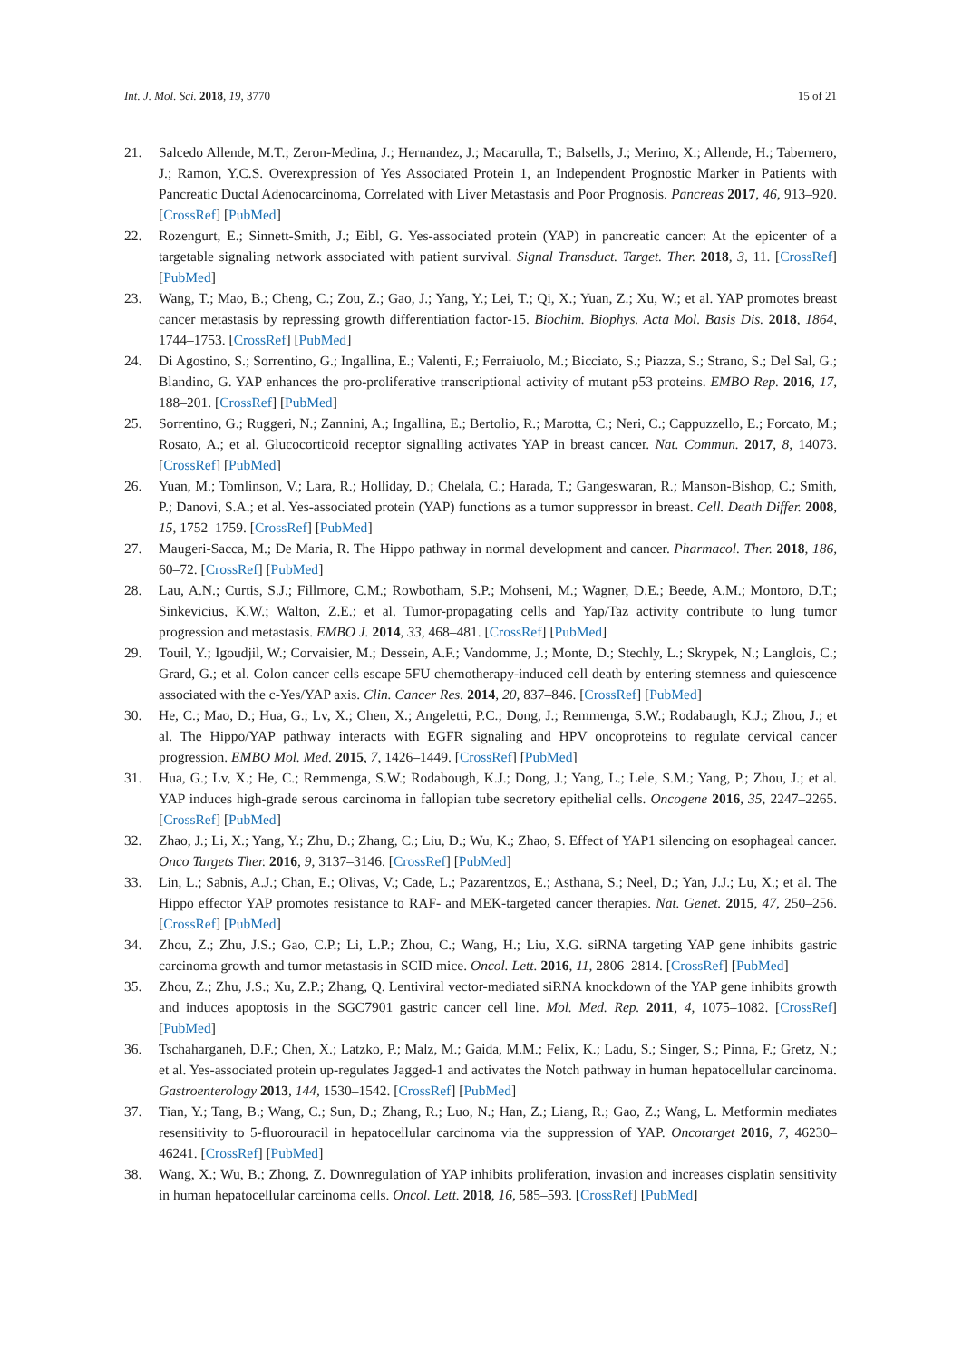Int. J. Mol. Sci. 2018, 19, 3770 15 of 21
21. Salcedo Allende, M.T.; Zeron-Medina, J.; Hernandez, J.; Macarulla, T.; Balsells, J.; Merino, X.; Allende, H.; Tabernero, J.; Ramon, Y.C.S. Overexpression of Yes Associated Protein 1, an Independent Prognostic Marker in Patients with Pancreatic Ductal Adenocarcinoma, Correlated with Liver Metastasis and Poor Prognosis. Pancreas 2017, 46, 913–920. [CrossRef] [PubMed]
22. Rozengurt, E.; Sinnett-Smith, J.; Eibl, G. Yes-associated protein (YAP) in pancreatic cancer: At the epicenter of a targetable signaling network associated with patient survival. Signal Transduct. Target. Ther. 2018, 3, 11. [CrossRef] [PubMed]
23. Wang, T.; Mao, B.; Cheng, C.; Zou, Z.; Gao, J.; Yang, Y.; Lei, T.; Qi, X.; Yuan, Z.; Xu, W.; et al. YAP promotes breast cancer metastasis by repressing growth differentiation factor-15. Biochim. Biophys. Acta Mol. Basis Dis. 2018, 1864, 1744–1753. [CrossRef] [PubMed]
24. Di Agostino, S.; Sorrentino, G.; Ingallina, E.; Valenti, F.; Ferraiuolo, M.; Bicciato, S.; Piazza, S.; Strano, S.; Del Sal, G.; Blandino, G. YAP enhances the pro-proliferative transcriptional activity of mutant p53 proteins. EMBO Rep. 2016, 17, 188–201. [CrossRef] [PubMed]
25. Sorrentino, G.; Ruggeri, N.; Zannini, A.; Ingallina, E.; Bertolio, R.; Marotta, C.; Neri, C.; Cappuzzello, E.; Forcato, M.; Rosato, A.; et al. Glucocorticoid receptor signalling activates YAP in breast cancer. Nat. Commun. 2017, 8, 14073. [CrossRef] [PubMed]
26. Yuan, M.; Tomlinson, V.; Lara, R.; Holliday, D.; Chelala, C.; Harada, T.; Gangeswaran, R.; Manson-Bishop, C.; Smith, P.; Danovi, S.A.; et al. Yes-associated protein (YAP) functions as a tumor suppressor in breast. Cell. Death Differ. 2008, 15, 1752–1759. [CrossRef] [PubMed]
27. Maugeri-Sacca, M.; De Maria, R. The Hippo pathway in normal development and cancer. Pharmacol. Ther. 2018, 186, 60–72. [CrossRef] [PubMed]
28. Lau, A.N.; Curtis, S.J.; Fillmore, C.M.; Rowbotham, S.P.; Mohseni, M.; Wagner, D.E.; Beede, A.M.; Montoro, D.T.; Sinkevicius, K.W.; Walton, Z.E.; et al. Tumor-propagating cells and Yap/Taz activity contribute to lung tumor progression and metastasis. EMBO J. 2014, 33, 468–481. [CrossRef] [PubMed]
29. Touil, Y.; Igoudjil, W.; Corvaisier, M.; Dessein, A.F.; Vandomme, J.; Monte, D.; Stechly, L.; Skrypek, N.; Langlois, C.; Grard, G.; et al. Colon cancer cells escape 5FU chemotherapy-induced cell death by entering stemness and quiescence associated with the c-Yes/YAP axis. Clin. Cancer Res. 2014, 20, 837–846. [CrossRef] [PubMed]
30. He, C.; Mao, D.; Hua, G.; Lv, X.; Chen, X.; Angeletti, P.C.; Dong, J.; Remmenga, S.W.; Rodabaugh, K.J.; Zhou, J.; et al. The Hippo/YAP pathway interacts with EGFR signaling and HPV oncoproteins to regulate cervical cancer progression. EMBO Mol. Med. 2015, 7, 1426–1449. [CrossRef] [PubMed]
31. Hua, G.; Lv, X.; He, C.; Remmenga, S.W.; Rodabough, K.J.; Dong, J.; Yang, L.; Lele, S.M.; Yang, P.; Zhou, J.; et al. YAP induces high-grade serous carcinoma in fallopian tube secretory epithelial cells. Oncogene 2016, 35, 2247–2265. [CrossRef] [PubMed]
32. Zhao, J.; Li, X.; Yang, Y.; Zhu, D.; Zhang, C.; Liu, D.; Wu, K.; Zhao, S. Effect of YAP1 silencing on esophageal cancer. Onco Targets Ther. 2016, 9, 3137–3146. [CrossRef] [PubMed]
33. Lin, L.; Sabnis, A.J.; Chan, E.; Olivas, V.; Cade, L.; Pazarentzos, E.; Asthana, S.; Neel, D.; Yan, J.J.; Lu, X.; et al. The Hippo effector YAP promotes resistance to RAF- and MEK-targeted cancer therapies. Nat. Genet. 2015, 47, 250–256. [CrossRef] [PubMed]
34. Zhou, Z.; Zhu, J.S.; Gao, C.P.; Li, L.P.; Zhou, C.; Wang, H.; Liu, X.G. siRNA targeting YAP gene inhibits gastric carcinoma growth and tumor metastasis in SCID mice. Oncol. Lett. 2016, 11, 2806–2814. [CrossRef] [PubMed]
35. Zhou, Z.; Zhu, J.S.; Xu, Z.P.; Zhang, Q. Lentiviral vector-mediated siRNA knockdown of the YAP gene inhibits growth and induces apoptosis in the SGC7901 gastric cancer cell line. Mol. Med. Rep. 2011, 4, 1075–1082. [CrossRef] [PubMed]
36. Tschaharganeh, D.F.; Chen, X.; Latzko, P.; Malz, M.; Gaida, M.M.; Felix, K.; Ladu, S.; Singer, S.; Pinna, F.; Gretz, N.; et al. Yes-associated protein up-regulates Jagged-1 and activates the Notch pathway in human hepatocellular carcinoma. Gastroenterology 2013, 144, 1530–1542. [CrossRef] [PubMed]
37. Tian, Y.; Tang, B.; Wang, C.; Sun, D.; Zhang, R.; Luo, N.; Han, Z.; Liang, R.; Gao, Z.; Wang, L. Metformin mediates resensitivity to 5-fluorouracil in hepatocellular carcinoma via the suppression of YAP. Oncotarget 2016, 7, 46230–46241. [CrossRef] [PubMed]
38. Wang, X.; Wu, B.; Zhong, Z. Downregulation of YAP inhibits proliferation, invasion and increases cisplatin sensitivity in human hepatocellular carcinoma cells. Oncol. Lett. 2018, 16, 585–593. [CrossRef] [PubMed]